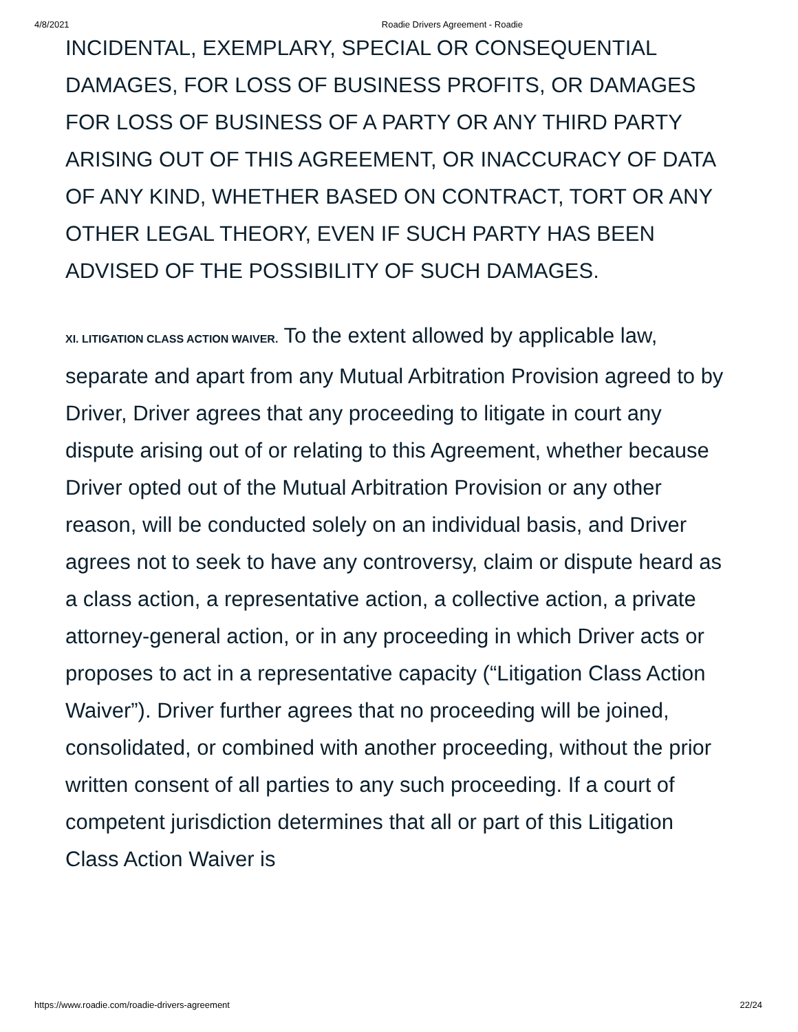4/8/2021 Roadie Drivers Agreement - Roadie
INCIDENTAL, EXEMPLARY, SPECIAL OR CONSEQUENTIAL DAMAGES, FOR LOSS OF BUSINESS PROFITS, OR DAMAGES FOR LOSS OF BUSINESS OF A PARTY OR ANY THIRD PARTY ARISING OUT OF THIS AGREEMENT, OR INACCURACY OF DATA OF ANY KIND, WHETHER BASED ON CONTRACT, TORT OR ANY OTHER LEGAL THEORY, EVEN IF SUCH PARTY HAS BEEN ADVISED OF THE POSSIBILITY OF SUCH DAMAGES.
XI. LITIGATION CLASS ACTION WAIVER. To the extent allowed by applicable law, separate and apart from any Mutual Arbitration Provision agreed to by Driver, Driver agrees that any proceeding to litigate in court any dispute arising out of or relating to this Agreement, whether because Driver opted out of the Mutual Arbitration Provision or any other reason, will be conducted solely on an individual basis, and Driver agrees not to seek to have any controversy, claim or dispute heard as a class action, a representative action, a collective action, a private attorney-general action, or in any proceeding in which Driver acts or proposes to act in a representative capacity (“Litigation Class Action Waiver”). Driver further agrees that no proceeding will be joined, consolidated, or combined with another proceeding, without the prior written consent of all parties to any such proceeding. If a court of competent jurisdiction determines that all or part of this Litigation Class Action Waiver is
https://www.roadie.com/roadie-drivers-agreement 22/24